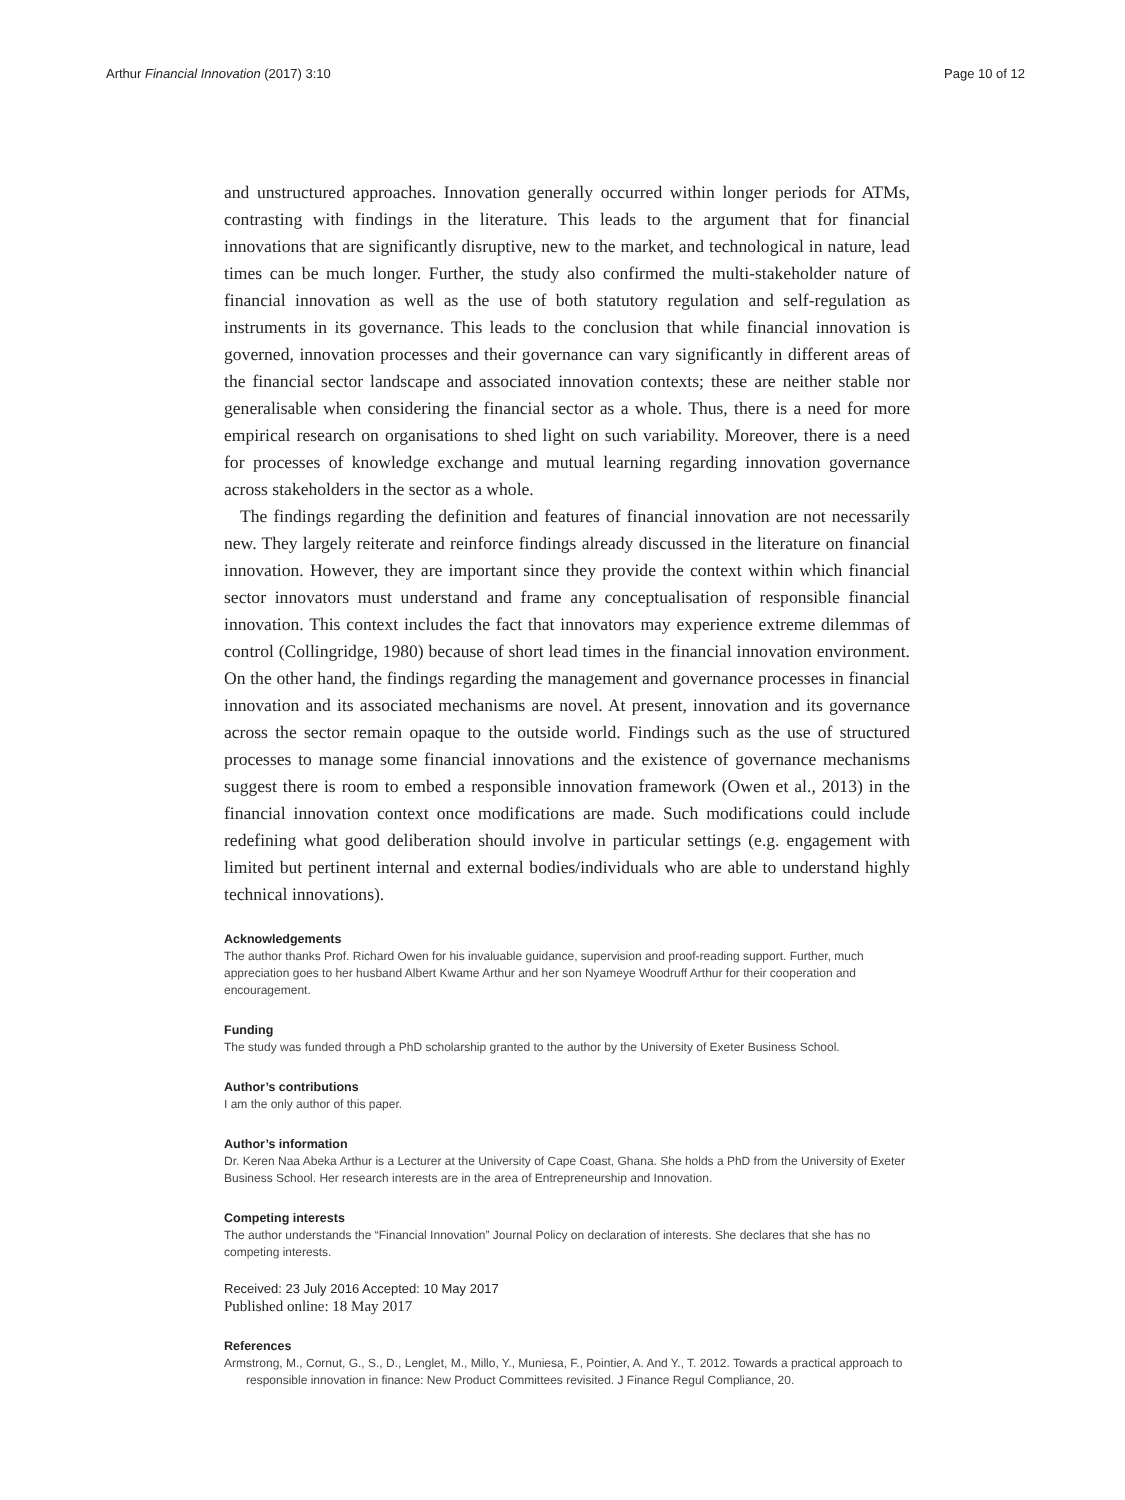Arthur Financial Innovation (2017) 3:10 Page 10 of 12
and unstructured approaches. Innovation generally occurred within longer periods for ATMs, contrasting with findings in the literature. This leads to the argument that for financial innovations that are significantly disruptive, new to the market, and technological in nature, lead times can be much longer. Further, the study also confirmed the multi-stakeholder nature of financial innovation as well as the use of both statutory regulation and self-regulation as instruments in its governance. This leads to the conclusion that while financial innovation is governed, innovation processes and their governance can vary significantly in different areas of the financial sector landscape and associated innovation contexts; these are neither stable nor generalisable when considering the financial sector as a whole. Thus, there is a need for more empirical research on organisations to shed light on such variability. Moreover, there is a need for processes of knowledge exchange and mutual learning regarding innovation governance across stakeholders in the sector as a whole.
The findings regarding the definition and features of financial innovation are not necessarily new. They largely reiterate and reinforce findings already discussed in the literature on financial innovation. However, they are important since they provide the context within which financial sector innovators must understand and frame any conceptualisation of responsible financial innovation. This context includes the fact that innovators may experience extreme dilemmas of control (Collingridge, 1980) because of short lead times in the financial innovation environment. On the other hand, the findings regarding the management and governance processes in financial innovation and its associated mechanisms are novel. At present, innovation and its governance across the sector remain opaque to the outside world. Findings such as the use of structured processes to manage some financial innovations and the existence of governance mechanisms suggest there is room to embed a responsible innovation framework (Owen et al., 2013) in the financial innovation context once modifications are made. Such modifications could include redefining what good deliberation should involve in particular settings (e.g. engagement with limited but pertinent internal and external bodies/individuals who are able to understand highly technical innovations).
Acknowledgements
The author thanks Prof. Richard Owen for his invaluable guidance, supervision and proof-reading support. Further, much appreciation goes to her husband Albert Kwame Arthur and her son Nyameye Woodruff Arthur for their cooperation and encouragement.
Funding
The study was funded through a PhD scholarship granted to the author by the University of Exeter Business School.
Author’s contributions
I am the only author of this paper.
Author’s information
Dr. Keren Naa Abeka Arthur is a Lecturer at the University of Cape Coast, Ghana. She holds a PhD from the University of Exeter Business School. Her research interests are in the area of Entrepreneurship and Innovation.
Competing interests
The author understands the “Financial Innovation” Journal Policy on declaration of interests. She declares that she has no competing interests.
Received: 23 July 2016 Accepted: 10 May 2017
Published online: 18 May 2017
References
Armstrong, M., Cornut, G., S., D., Lenglet, M., Millo, Y., Muniesa, F., Pointier, A. And Y., T. 2012. Towards a practical approach to responsible innovation in finance: New Product Committees revisited. J Finance Regul Compliance, 20.